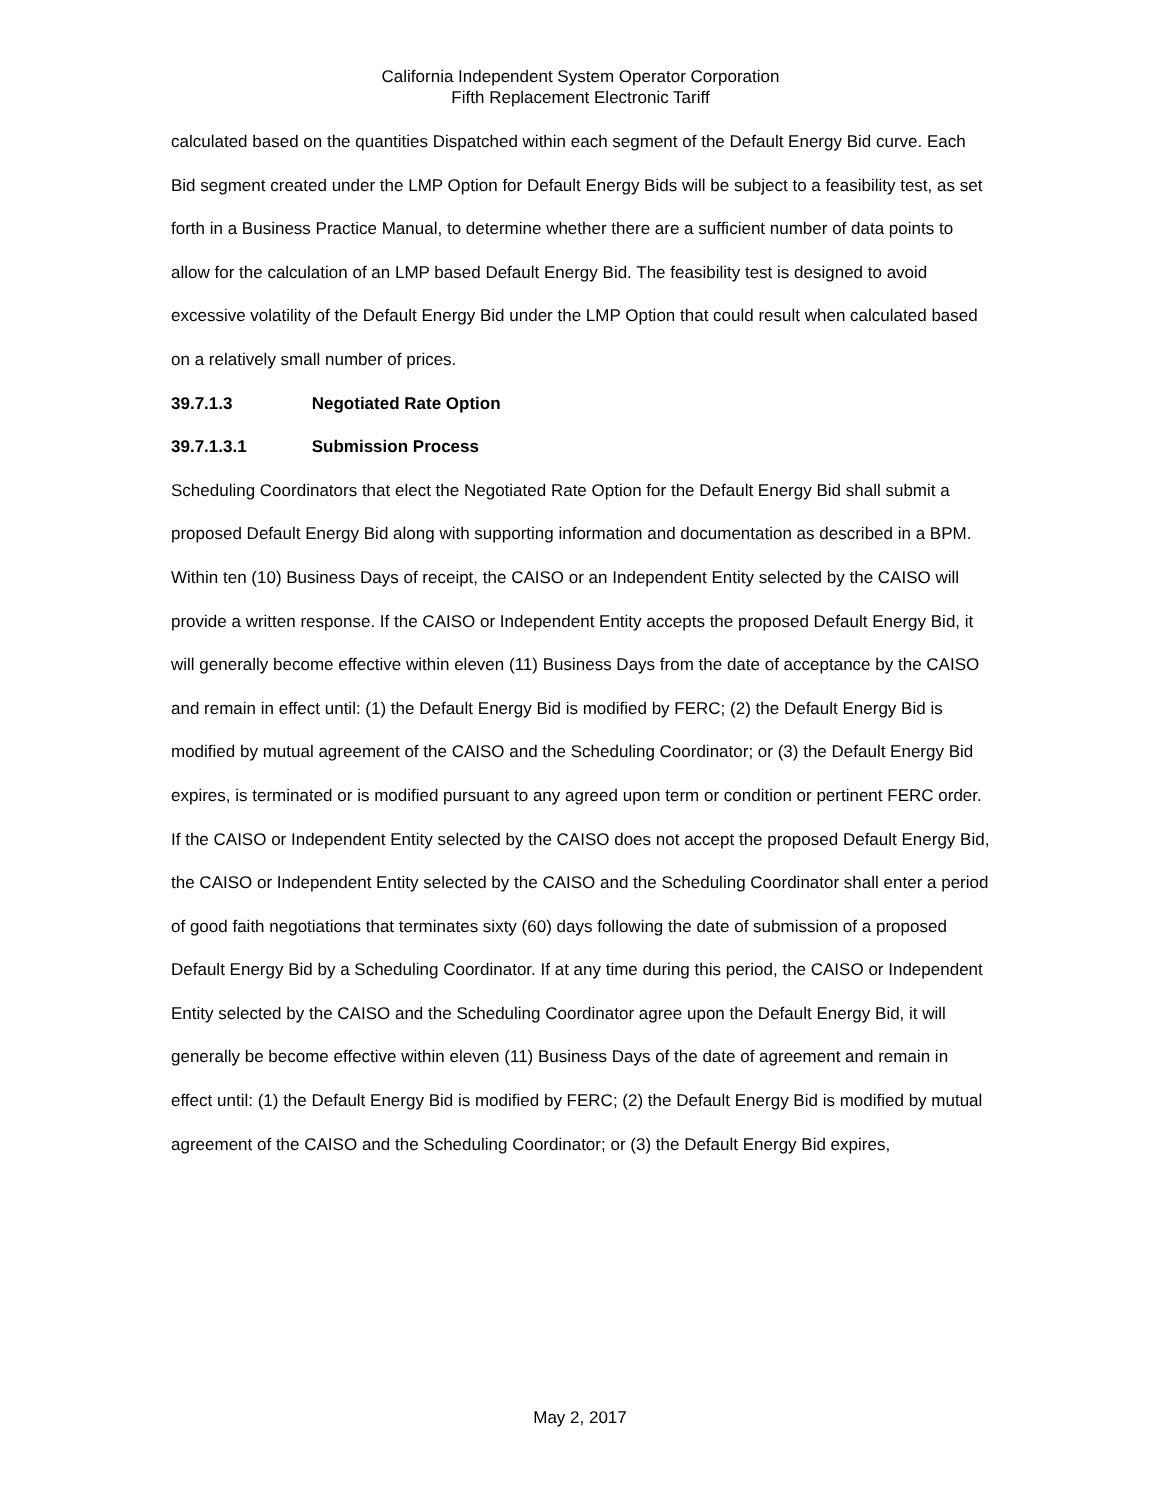California Independent System Operator Corporation
Fifth Replacement Electronic Tariff
calculated based on the quantities Dispatched within each segment of the Default Energy Bid curve. Each Bid segment created under the LMP Option for Default Energy Bids will be subject to a feasibility test, as set forth in a Business Practice Manual, to determine whether there are a sufficient number of data points to allow for the calculation of an LMP based Default Energy Bid. The feasibility test is designed to avoid excessive volatility of the Default Energy Bid under the LMP Option that could result when calculated based on a relatively small number of prices.
39.7.1.3 Negotiated Rate Option
39.7.1.3.1 Submission Process
Scheduling Coordinators that elect the Negotiated Rate Option for the Default Energy Bid shall submit a proposed Default Energy Bid along with supporting information and documentation as described in a BPM. Within ten (10) Business Days of receipt, the CAISO or an Independent Entity selected by the CAISO will provide a written response. If the CAISO or Independent Entity accepts the proposed Default Energy Bid, it will generally become effective within eleven (11) Business Days from the date of acceptance by the CAISO and remain in effect until: (1) the Default Energy Bid is modified by FERC; (2) the Default Energy Bid is modified by mutual agreement of the CAISO and the Scheduling Coordinator; or (3) the Default Energy Bid expires, is terminated or is modified pursuant to any agreed upon term or condition or pertinent FERC order.
If the CAISO or Independent Entity selected by the CAISO does not accept the proposed Default Energy Bid, the CAISO or Independent Entity selected by the CAISO and the Scheduling Coordinator shall enter a period of good faith negotiations that terminates sixty (60) days following the date of submission of a proposed Default Energy Bid by a Scheduling Coordinator. If at any time during this period, the CAISO or Independent Entity selected by the CAISO and the Scheduling Coordinator agree upon the Default Energy Bid, it will generally be become effective within eleven (11) Business Days of the date of agreement and remain in effect until: (1) the Default Energy Bid is modified by FERC; (2) the Default Energy Bid is modified by mutual agreement of the CAISO and the Scheduling Coordinator; or (3) the Default Energy Bid expires,
May 2, 2017